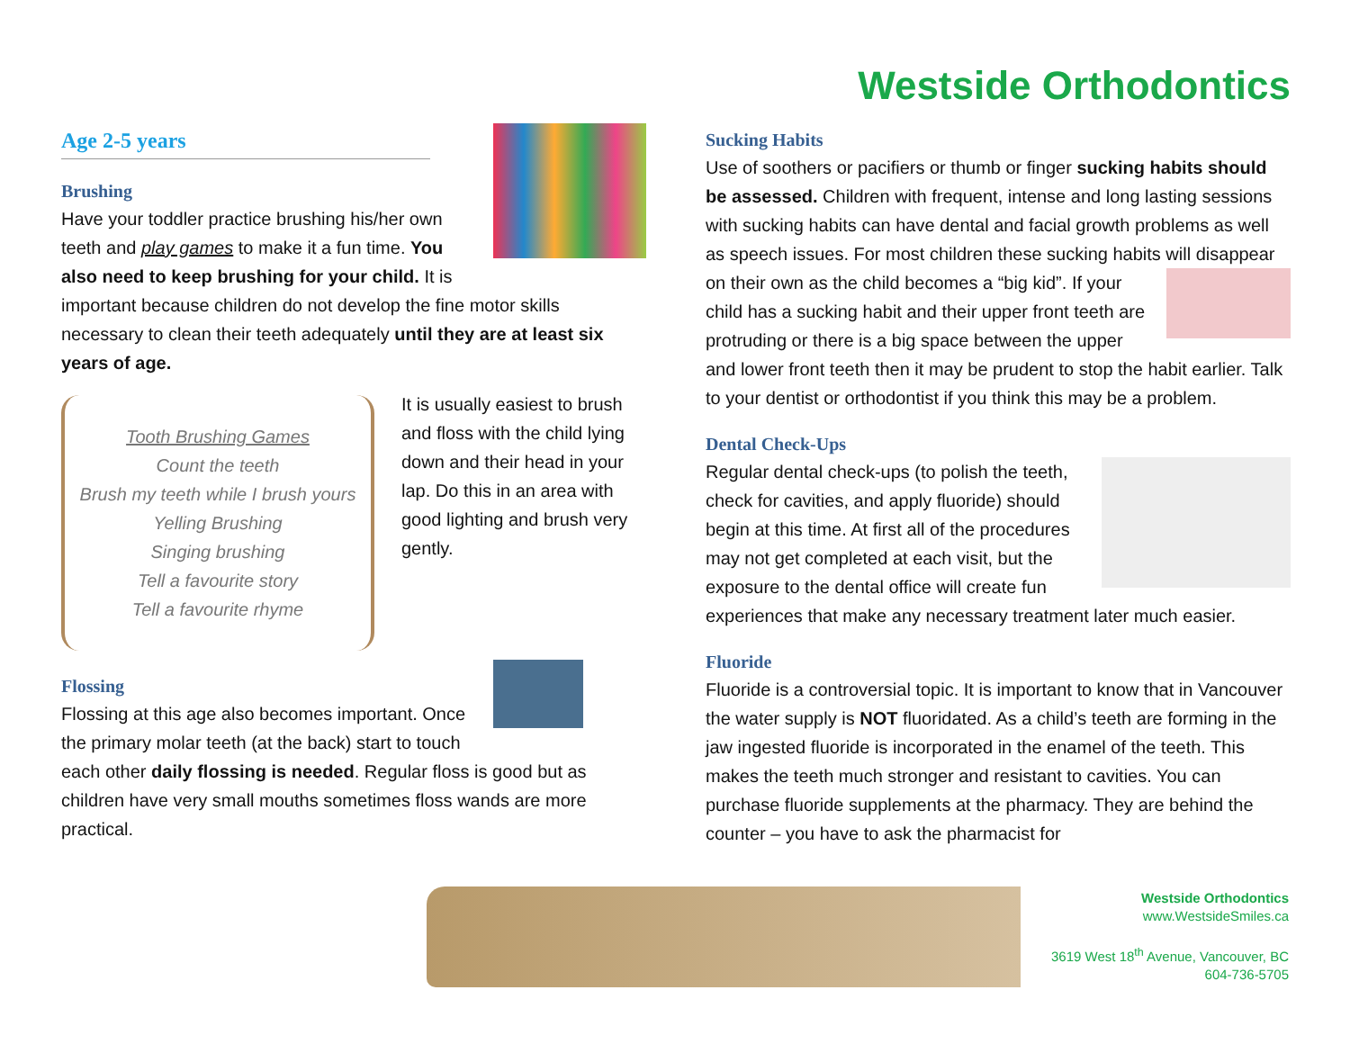Age 2-5 years
Brushing
Have your toddler practice brushing his/her own teeth and play games to make it a fun time. You also need to keep brushing for your child. It is important because children do not develop the fine motor skills necessary to clean their teeth adequately until they are at least six years of age.
Tooth Brushing Games
Count the teeth
Brush my teeth while I brush yours
Yelling Brushing
Singing brushing
Tell a favourite story
Tell a favourite rhyme
It is usually easiest to brush and floss with the child lying down and their head in your lap. Do this in an area with good lighting and brush very gently.
Flossing
Flossing at this age also becomes important. Once the primary molar teeth (at the back) start to touch each other daily flossing is needed. Regular floss is good but as children have very small mouths sometimes floss wands are more practical.
Westside Orthodontics
Sucking Habits
Use of soothers or pacifiers or thumb or finger sucking habits should be assessed. Children with frequent, intense and long lasting sessions with sucking habits can have dental and facial growth problems as well as speech issues. For most children these sucking habits will disappear on their own as the child becomes a “big kid”. If your child has a sucking habit and their upper front teeth are protruding or there is a big space between the upper and lower front teeth then it may be prudent to stop the habit earlier. Talk to your dentist or orthodontist if you think this may be a problem.
Dental Check-Ups
Regular dental check-ups (to polish the teeth, check for cavities, and apply fluoride) should begin at this time. At first all of the procedures may not get completed at each visit, but the exposure to the dental office will create fun experiences that make any necessary treatment later much easier.
Fluoride
Fluoride is a controversial topic. It is important to know that in Vancouver the water supply is NOT fluoridated. As a child’s teeth are forming in the jaw ingested fluoride is incorporated in the enamel of the teeth. This makes the teeth much stronger and resistant to cavities. You can purchase fluoride supplements at the pharmacy. They are behind the counter – you have to ask the pharmacist for
Westside Orthodontics
www.WestsideSmiles.ca
3619 West 18<sup>th</sup> Avenue, Vancouver, BC
604-736-5705